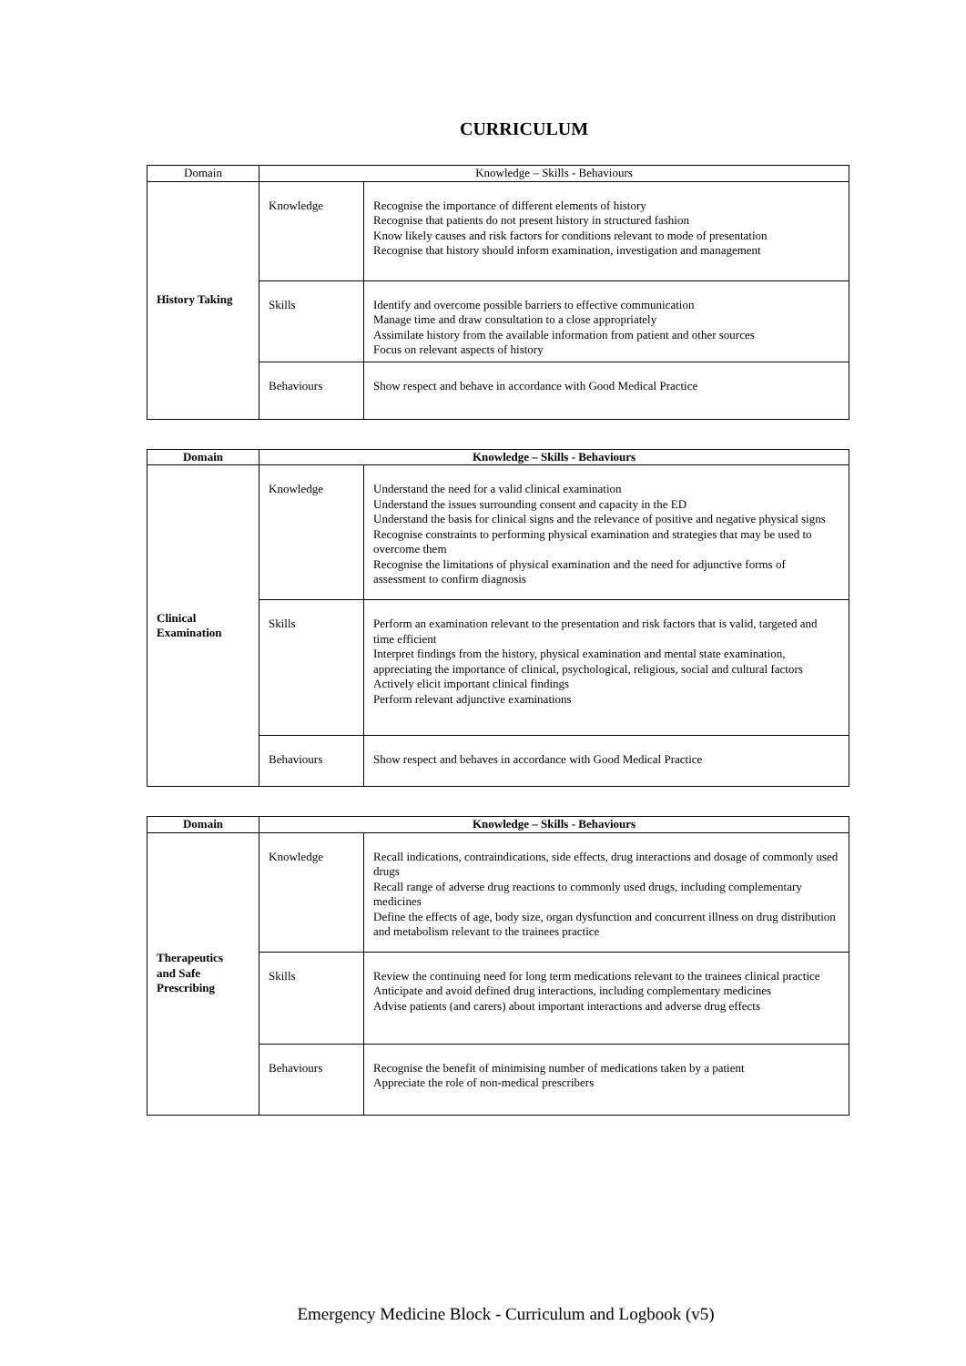CURRICULUM
| Domain | Knowledge – Skills - Behaviours | |
| --- | --- | --- |
| History Taking | Knowledge | Recognise the importance of different elements of history Recognise that patients do not present history in structured fashion Know likely causes and risk factors for conditions relevant to mode of presentation Recognise that history should inform examination, investigation and management |
| | Skills | Identify and overcome possible barriers to effective communication Manage time and draw consultation to a close appropriately Assimilate history from the available information from patient and other sources Focus on relevant aspects of history |
| | Behaviours | Show respect and behave in accordance with Good Medical Practice |
| Domain | Knowledge – Skills - Behaviours | |
| --- | --- | --- |
| Clinical Examination | Knowledge | Understand the need for a valid clinical examination Understand the issues surrounding consent and capacity in the ED Understand the basis for clinical signs and the relevance of positive and negative physical signs Recognise constraints to performing physical examination and strategies that may be used to overcome them Recognise the limitations of physical examination and the need for adjunctive forms of assessment to confirm diagnosis |
| | Skills | Perform an examination relevant to the presentation and risk factors that is valid, targeted and time efficient Interpret findings from the history, physical examination and mental state examination, appreciating the importance of clinical, psychological, religious, social and cultural factors Actively elicit important clinical findings Perform relevant adjunctive examinations |
| | Behaviours | Show respect and behaves in accordance with Good Medical Practice |
| Domain | Knowledge – Skills - Behaviours | |
| --- | --- | --- |
| Therapeutics and Safe Prescribing | Knowledge | Recall indications, contraindications, side effects, drug interactions and dosage of commonly used drugs Recall range of adverse drug reactions to commonly used drugs, including complementary medicines Define the effects of age, body size, organ dysfunction and concurrent illness on drug distribution and metabolism relevant to the trainees practice |
| | Skills | Review the continuing need for long term medications relevant to the trainees clinical practice Anticipate and avoid defined drug interactions, including complementary medicines Advise patients (and carers) about important interactions and adverse drug effects |
| | Behaviours | Recognise the benefit of minimising number of medications taken by a patient Appreciate the role of non-medical prescribers |
Emergency Medicine Block - Curriculum and Logbook (v5)